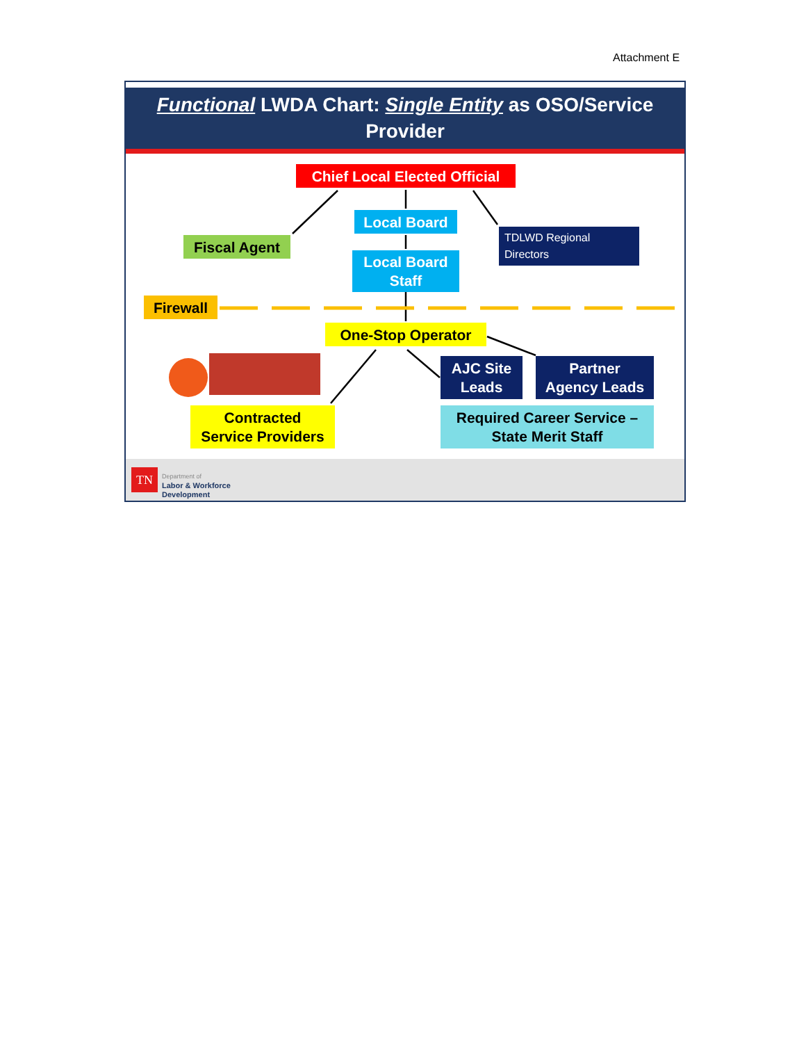Attachment E
Functional LWDA Chart: Single Entity as OSO/Service
Provider
Chief Local Elected Official
Local Board
Fiscal Agent
Local Board
Staff
TDLWD Regional
Directors
Firewall
One-Stop Operator
AJC Site
Leads
Partner
Agency Leads
Contracted
Service Providers
Required Career Service –
State Merit Staff
TN
Department of
Labor & Workforce
Development